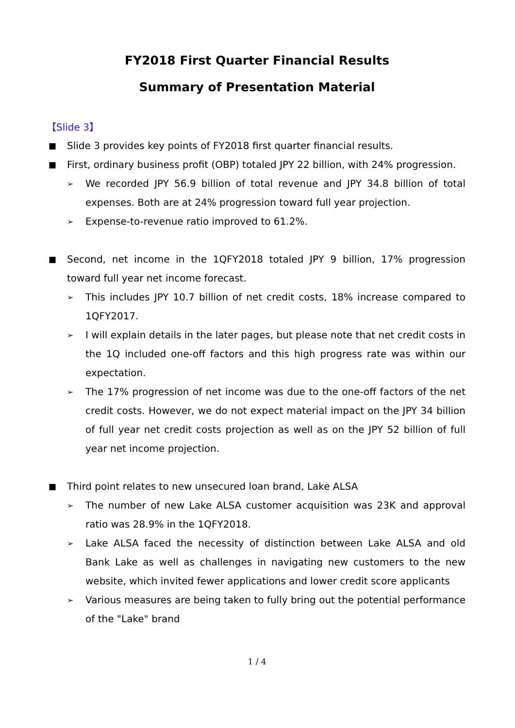FY2018 First Quarter Financial Results
Summary of Presentation Material
【Slide 3】
■ Slide 3 provides key points of FY2018 first quarter financial results.
■ First, ordinary business profit (OBP) totaled JPY 22 billion, with 24% progression.
➢ We recorded JPY 56.9 billion of total revenue and JPY 34.8 billion of total expenses. Both are at 24% progression toward full year projection.
➢ Expense-to-revenue ratio improved to 61.2%.
■ Second, net income in the 1QFY2018 totaled JPY 9 billion, 17% progression toward full year net income forecast.
➢ This includes JPY 10.7 billion of net credit costs, 18% increase compared to 1QFY2017.
➢ I will explain details in the later pages, but please note that net credit costs in the 1Q included one-off factors and this high progress rate was within our expectation.
➢ The 17% progression of net income was due to the one-off factors of the net credit costs. However, we do not expect material impact on the JPY 34 billion of full year net credit costs projection as well as on the JPY 52 billion of full year net income projection.
■ Third point relates to new unsecured loan brand, Lake ALSA
➢ The number of new Lake ALSA customer acquisition was 23K and approval ratio was 28.9% in the 1QFY2018.
➢ Lake ALSA faced the necessity of distinction between Lake ALSA and old Bank Lake as well as challenges in navigating new customers to the new website, which invited fewer applications and lower credit score applicants
➢ Various measures are being taken to fully bring out the potential performance of the "Lake" brand
1 / 4